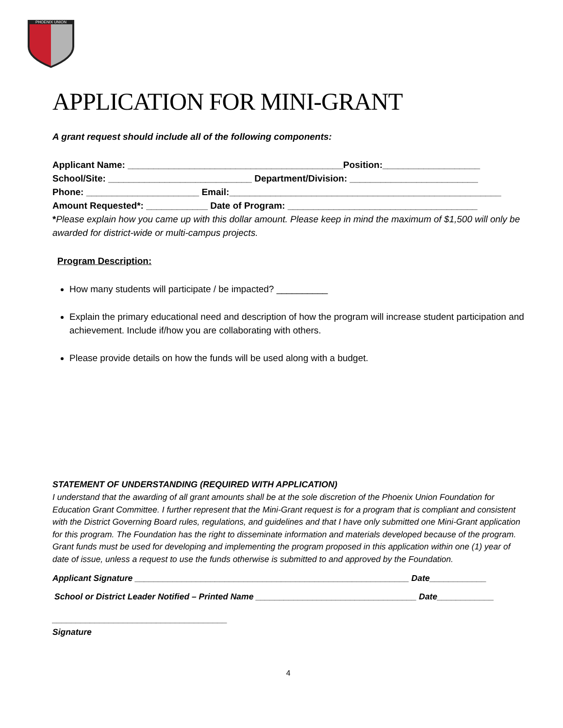PHOENIX UNION
APPLICATION FOR MINI-GRANT
A grant request should include all of the following components:
Applicant Name: __________________________________________Position:___________________
School/Site: ____________________________ Department/Division: _________________________
Phone: ______________________ Email:_____________________________________________________
Amount Requested*: ____________ Date of Program: _____________________________________
*Please explain how you came up with this dollar amount. Please keep in mind the maximum of $1,500 will only be awarded for district-wide or multi-campus projects.
Program Description:
How many students will participate / be impacted? __________
Explain the primary educational need and description of how the program will increase student participation and achievement. Include if/how you are collaborating with others.
Please provide details on how the funds will be used along with a budget.
STATEMENT OF UNDERSTANDING (REQUIRED WITH APPLICATION)
I understand that the awarding of all grant amounts shall be at the sole discretion of the Phoenix Union Foundation for Education Grant Committee. I further represent that the Mini-Grant request is for a program that is compliant and consistent with the District Governing Board rules, regulations, and guidelines and that I have only submitted one Mini-Grant application for this program. The Foundation has the right to disseminate information and materials developed because of the program. Grant funds must be used for developing and implementing the program proposed in this application within one (1) year of date of issue, unless a request to use the funds otherwise is submitted to and approved by the Foundation.
Applicant Signature __________________________________________________________ Date____________
School or District Leader Notified – Printed Name __________________________________ Date____________
_____________________________________
Signature
4